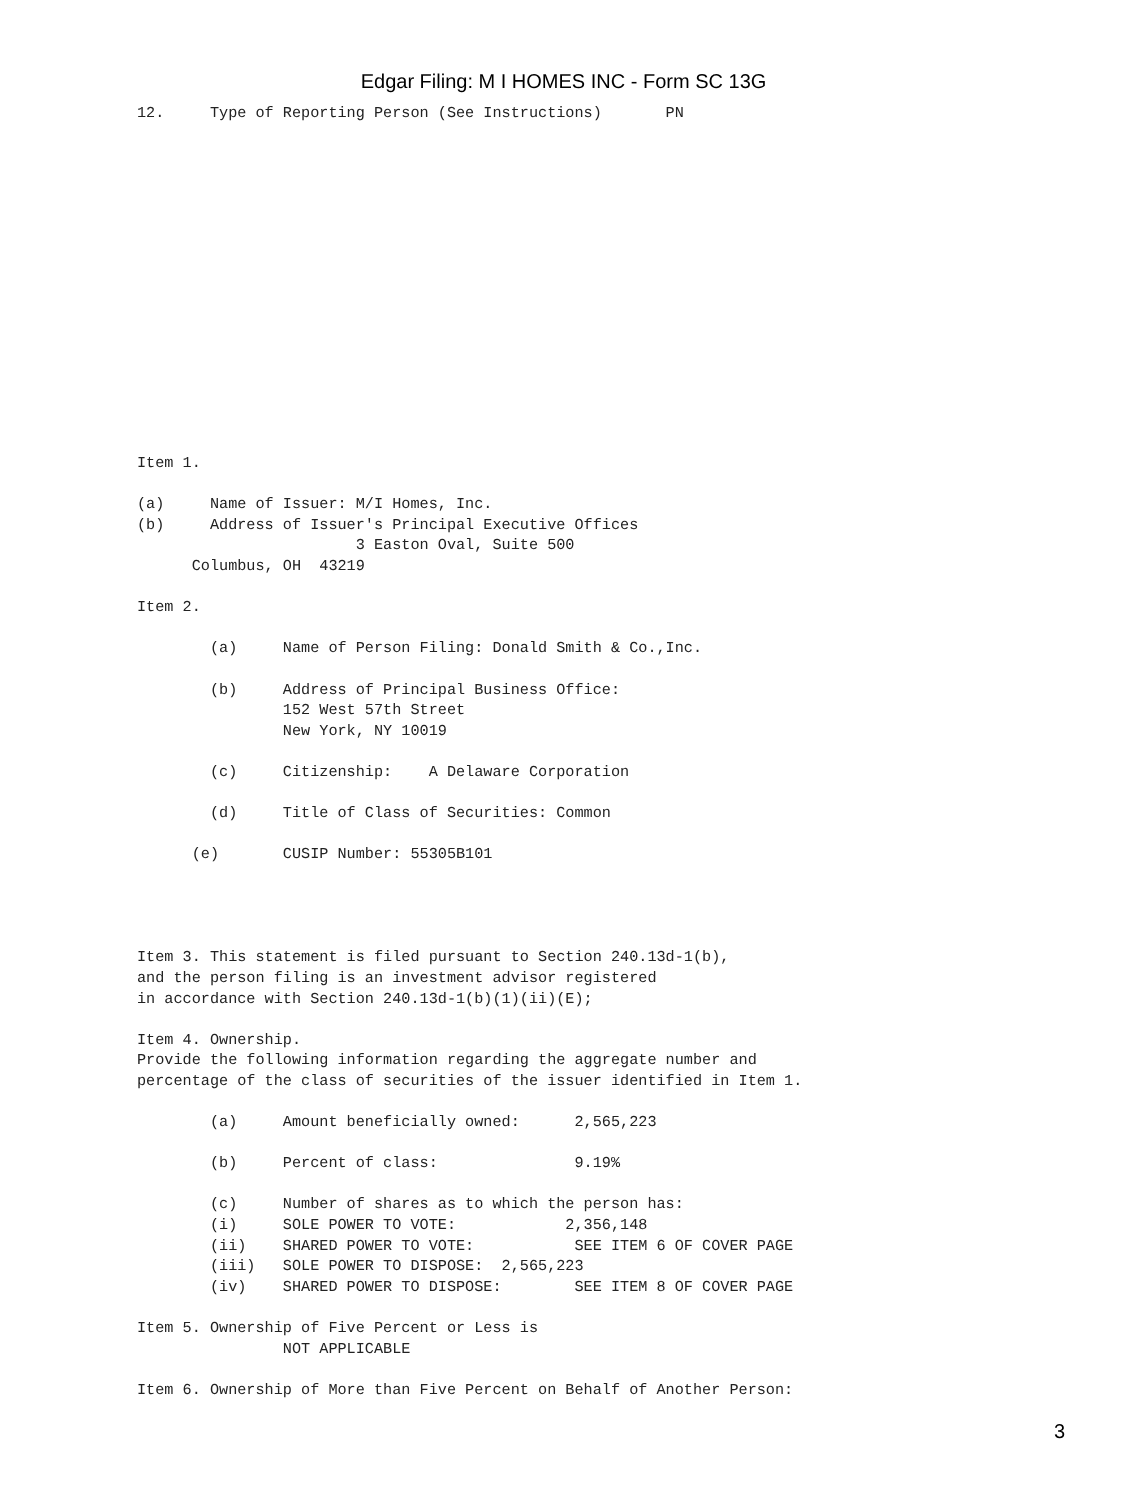Edgar Filing: M I HOMES INC - Form SC 13G
12.     Type of Reporting Person (See Instructions)       PN
















Item 1.

(a)     Name of Issuer: M/I Homes, Inc.
(b)     Address of Issuer's Principal Executive Offices
                        3 Easton Oval, Suite 500
      Columbus, OH  43219

Item 2.

        (a)     Name of Person Filing: Donald Smith & Co.,Inc.

        (b)     Address of Principal Business Office:
                152 West 57th Street
                New York, NY 10019

        (c)     Citizenship:    A Delaware Corporation

        (d)     Title of Class of Securities: Common

      (e)       CUSIP Number: 55305B101




Item 3. This statement is filed pursuant to Section 240.13d-1(b),
and the person filing is an investment advisor registered
in accordance with Section 240.13d-1(b)(1)(ii)(E);

Item 4. Ownership.
Provide the following information regarding the aggregate number and
percentage of the class of securities of the issuer identified in Item 1.

        (a)     Amount beneficially owned:      2,565,223

        (b)     Percent of class:               9.19%

        (c)     Number of shares as to which the person has:
        (i)     SOLE POWER TO VOTE:            2,356,148
        (ii)    SHARED POWER TO VOTE:           SEE ITEM 6 OF COVER PAGE
        (iii)   SOLE POWER TO DISPOSE:  2,565,223
        (iv)    SHARED POWER TO DISPOSE:        SEE ITEM 8 OF COVER PAGE

Item 5. Ownership of Five Percent or Less is
                NOT APPLICABLE

Item 6. Ownership of More than Five Percent on Behalf of Another Person:
3